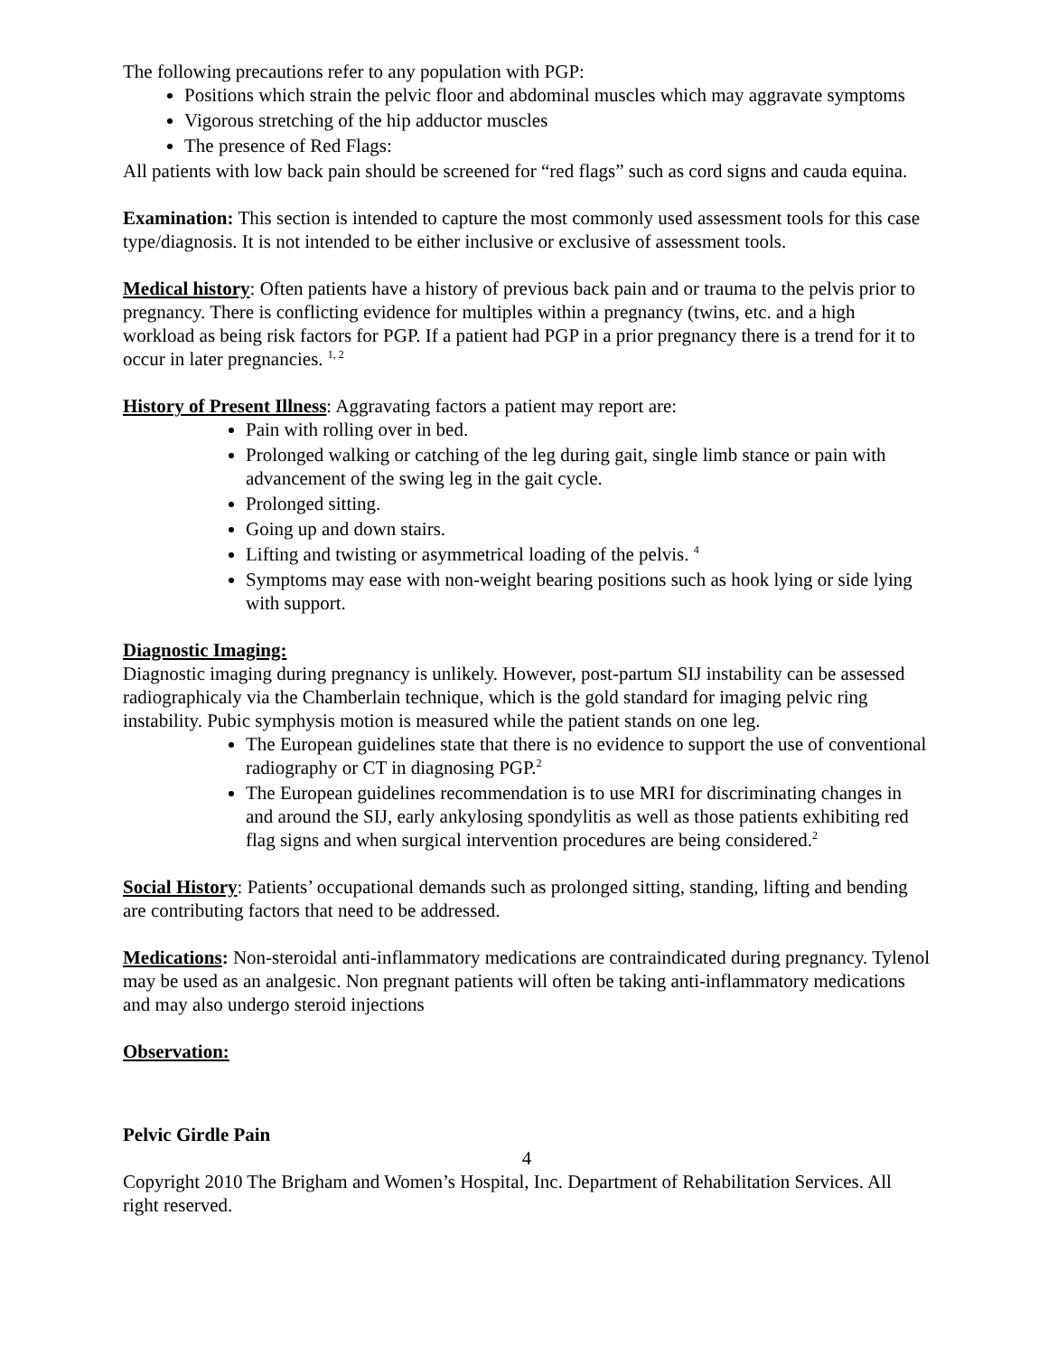The following precautions refer to any population with PGP:
Positions which strain the pelvic floor and abdominal muscles which may aggravate symptoms
Vigorous stretching of the hip adductor muscles
The presence of Red Flags:
All patients with low back pain should be screened for “red flags” such as cord signs and cauda equina.
Examination: This section is intended to capture the most commonly used assessment tools for this case type/diagnosis. It is not intended to be either inclusive or exclusive of assessment tools.
Medical history: Often patients have a history of previous back pain and or trauma to the pelvis prior to pregnancy. There is conflicting evidence for multiples within a pregnancy (twins, etc. and a high workload as being risk factors for PGP. If a patient had PGP in a prior pregnancy there is a trend for it to occur in later pregnancies. <sup>1, 2</sup>
History of Present Illness: Aggravating factors a patient may report are:
Pain with rolling over in bed.
Prolonged walking or catching of the leg during gait, single limb stance or pain with advancement of the swing leg in the gait cycle.
Prolonged sitting.
Going up and down stairs.
Lifting and twisting or asymmetrical loading of the pelvis. <sup>4</sup>
Symptoms may ease with non-weight bearing positions such as hook lying or side lying with support.
Diagnostic Imaging:
Diagnostic imaging during pregnancy is unlikely. However, post-partum SIJ instability can be assessed radiographicaly via the Chamberlain technique, which is the gold standard for imaging pelvic ring instability. Pubic symphysis motion is measured while the patient stands on one leg.
The European guidelines state that there is no evidence to support the use of conventional radiography or CT in diagnosing PGP.<sup>2</sup>
The European guidelines recommendation is to use MRI for discriminating changes in and around the SIJ, early ankylosing spondylitis as well as those patients exhibiting red flag signs and when surgical intervention procedures are being considered.<sup>2</sup>
Social History: Patients’ occupational demands such as prolonged sitting, standing, lifting and bending are contributing factors that need to be addressed.
Medications: Non-steroidal anti-inflammatory medications are contraindicated during pregnancy. Tylenol may be used as an analgesic. Non pregnant patients will often be taking anti-inflammatory medications and may also undergo steroid injections
Observation:
Pelvic Girdle Pain
4
Copyright 2010 The Brigham and Women’s Hospital, Inc. Department of Rehabilitation Services. All right reserved.